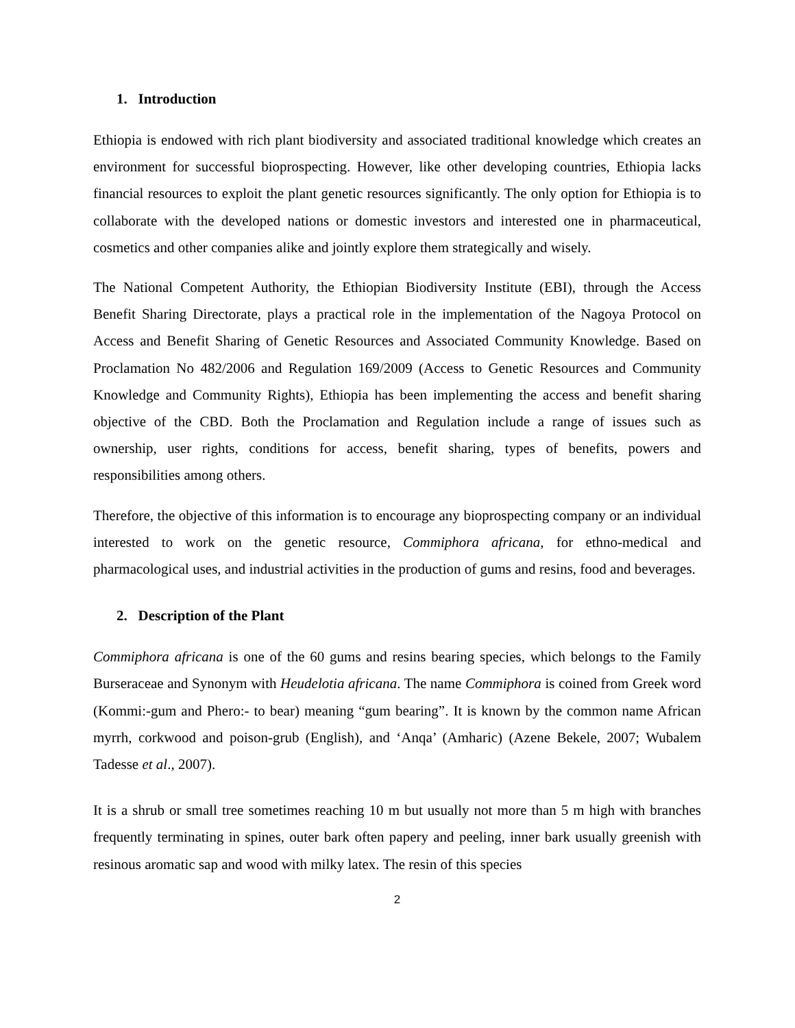1. Introduction
Ethiopia is endowed with rich plant biodiversity and associated traditional knowledge which creates an environment for successful bioprospecting. However, like other developing countries, Ethiopia lacks financial resources to exploit the plant genetic resources significantly. The only option for Ethiopia is to collaborate with the developed nations or domestic investors and interested one in pharmaceutical, cosmetics and other companies alike and jointly explore them strategically and wisely.
The National Competent Authority, the Ethiopian Biodiversity Institute (EBI), through the Access Benefit Sharing Directorate, plays a practical role in the implementation of the Nagoya Protocol on Access and Benefit Sharing of Genetic Resources and Associated Community Knowledge. Based on Proclamation No 482/2006 and Regulation 169/2009 (Access to Genetic Resources and Community Knowledge and Community Rights), Ethiopia has been implementing the access and benefit sharing objective of the CBD. Both the Proclamation and Regulation include a range of issues such as ownership, user rights, conditions for access, benefit sharing, types of benefits, powers and responsibilities among others.
Therefore, the objective of this information is to encourage any bioprospecting company or an individual interested to work on the genetic resource, Commiphora africana, for ethno-medical and pharmacological uses, and industrial activities in the production of gums and resins, food and beverages.
2. Description of the Plant
Commiphora africana is one of the 60 gums and resins bearing species, which belongs to the Family Burseraceae and Synonym with Heudelotia africana. The name Commiphora is coined from Greek word (Kommi:-gum and Phero:- to bear) meaning “gum bearing”. It is known by the common name African myrrh, corkwood and poison-grub (English), and ‘Anqa’ (Amharic) (Azene Bekele, 2007; Wubalem Tadesse et al., 2007).
It is a shrub or small tree sometimes reaching 10 m but usually not more than 5 m high with branches frequently terminating in spines, outer bark often papery and peeling, inner bark usually greenish with resinous aromatic sap and wood with milky latex. The resin of this species
2